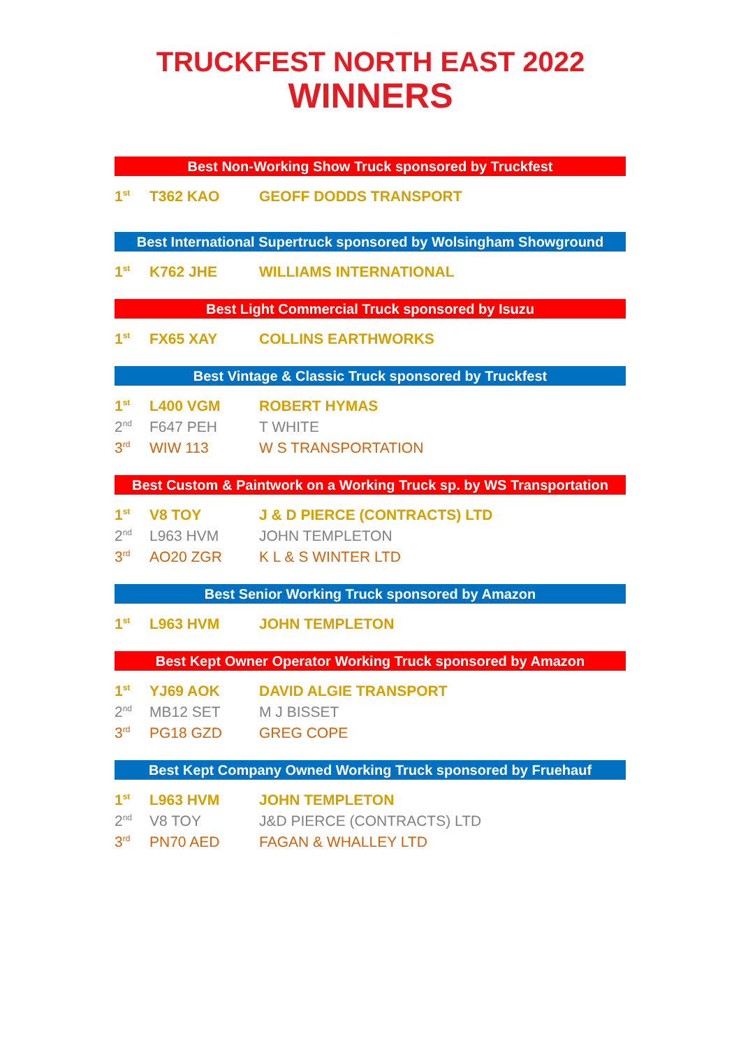TRUCKFEST NORTH EAST 2022
WINNERS
Best Non-Working Show Truck sponsored by Truckfest
| 1<sup>st</sup> | T362 KAO | GEOFF DODDS TRANSPORT |
Best International Supertruck sponsored by Wolsingham Showground
| 1<sup>st</sup> | K762 JHE | WILLIAMS INTERNATIONAL |
Best Light Commercial Truck sponsored by Isuzu
| 1<sup>st</sup> | FX65 XAY | COLLINS EARTHWORKS |
Best Vintage & Classic Truck sponsored by Truckfest
| 1<sup>st</sup> | L400 VGM | ROBERT HYMAS |
| 2<sup>nd</sup> | F647 PEH | T WHITE |
| 3<sup>rd</sup> | WIW 113 | W S TRANSPORTATION |
Best Custom & Paintwork on a Working Truck sp. by WS Transportation
| 1<sup>st</sup> | V8 TOY | J & D PIERCE (CONTRACTS) LTD |
| 2<sup>nd</sup> | L963 HVM | JOHN TEMPLETON |
| 3<sup>rd</sup> | AO20 ZGR | K L & S WINTER LTD |
Best Senior Working Truck sponsored by Amazon
| 1<sup>st</sup> | L963 HVM | JOHN TEMPLETON |
Best Kept Owner Operator Working Truck sponsored by Amazon
| 1<sup>st</sup> | YJ69 AOK | DAVID ALGIE TRANSPORT |
| 2<sup>nd</sup> | MB12 SET | M J BISSET |
| 3<sup>rd</sup> | PG18 GZD | GREG COPE |
Best Kept Company Owned Working Truck sponsored by Fruehauf
| 1<sup>st</sup> | L963 HVM | JOHN TEMPLETON |
| 2<sup>nd</sup> | V8 TOY | J&D PIERCE (CONTRACTS) LTD |
| 3<sup>rd</sup> | PN70 AED | FAGAN & WHALLEY LTD |